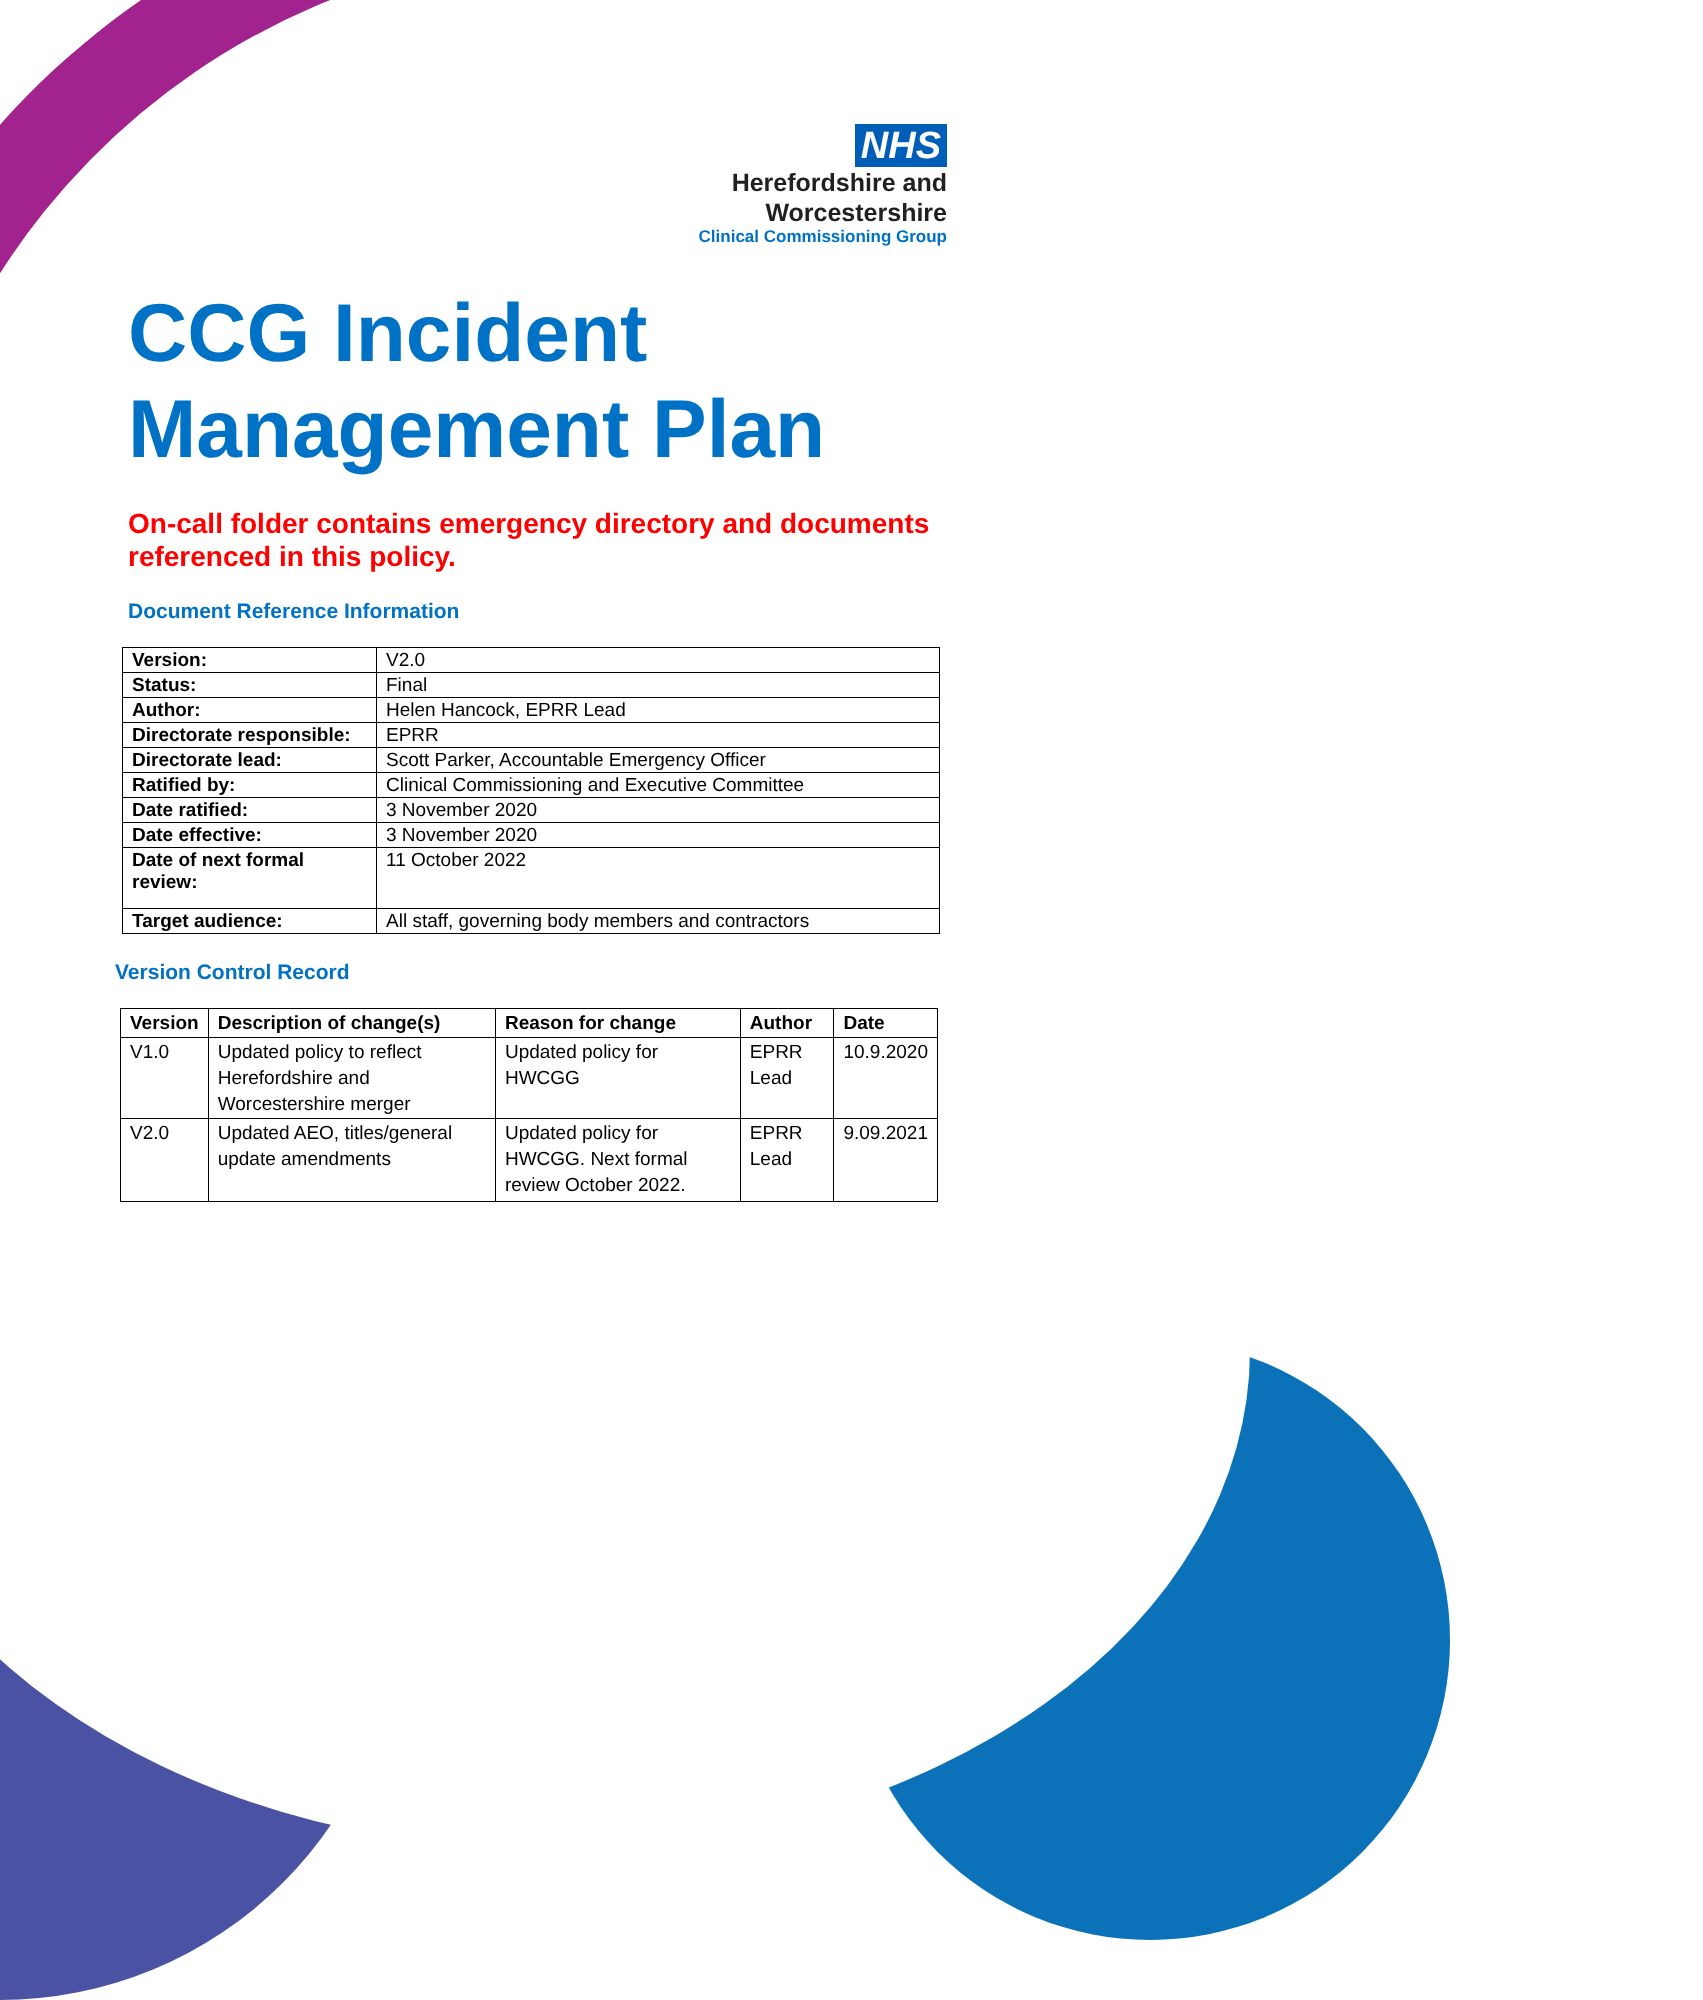NHS
Herefordshire and
Worcestershire
Clinical Commissioning Group
CCG Incident Management Plan
On-call folder contains emergency directory and documents referenced in this policy.
Document Reference Information
| Version: | V2.0 |
| Status: | Final |
| Author: | Helen Hancock, EPRR Lead |
| Directorate responsible: | EPRR |
| Directorate lead: | Scott Parker, Accountable Emergency Officer |
| Ratified by: | Clinical Commissioning and Executive Committee |
| Date ratified: | 3 November 2020 |
| Date effective: | 3 November 2020 |
| Date of next formal review: | 11 October 2022 |
| Target audience: | All staff, governing body members and contractors |
Version Control Record
| Version | Description of change(s) | Reason for change | Author | Date |
| --- | --- | --- | --- | --- |
| V1.0 | Updated policy to reflect Herefordshire and Worcestershire merger | Updated policy for HWCGG | EPRR Lead | 10.9.2020 |
| V2.0 | Updated AEO, titles/general update amendments | Updated policy for HWCGG. Next formal review October 2022. | EPRR Lead | 9.09.2021 |